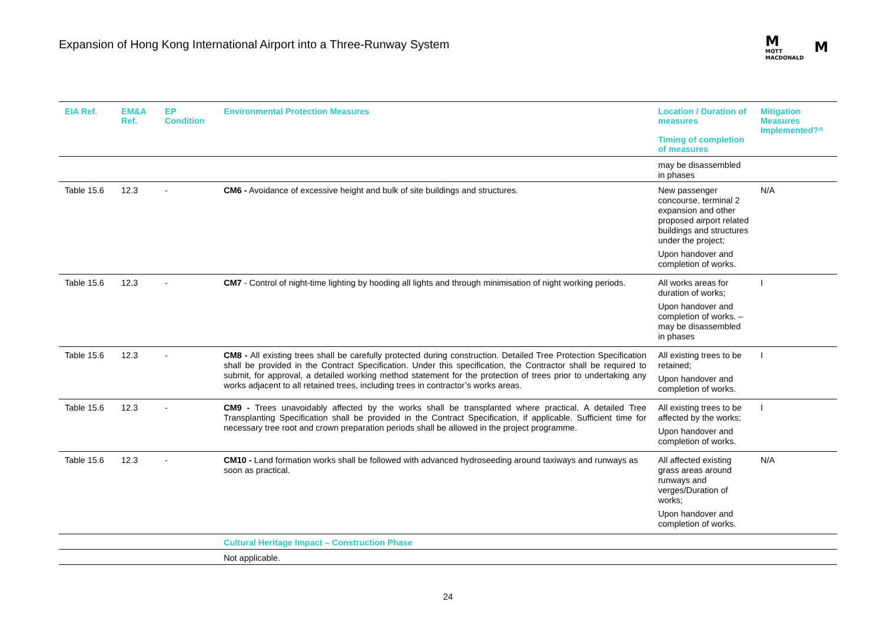Expansion of Hong Kong International Airport into a Three-Runway System
M
MOTT
MACDONALD
M
| EIA Ref. | EM&A Ref. | EP Condition | Environmental Protection Measures | Location / Duration of measures Timing of completion of measures | Mitigation Measures Implemented?^ |
| --- | --- | --- | --- | --- | --- |
| | | | | may be disassembled in phases | |
| Table 15.6 | 12.3 | - | CM6 - Avoidance of excessive height and bulk of site buildings and structures. | New passenger concourse, terminal 2 expansion and other proposed airport related buildings and structures under the project; Upon handover and completion of works. | N/A |
| Table 15.6 | 12.3 | - | CM7 - Control of night-time lighting by hooding all lights and through minimisation of night working periods. | All works areas for duration of works; Upon handover and completion of works. – may be disassembled in phases | I |
| Table 15.6 | 12.3 | - | CM8 - All existing trees shall be carefully protected during construction. Detailed Tree Protection Specification shall be provided in the Contract Specification. Under this specification, the Contractor shall be required to submit, for approval, a detailed working method statement for the protection of trees prior to undertaking any works adjacent to all retained trees, including trees in contractor’s works areas. | All existing trees to be retained; Upon handover and completion of works. | I |
| Table 15.6 | 12.3 | - | CM9 - Trees unavoidably affected by the works shall be transplanted where practical. A detailed Tree Transplanting Specification shall be provided in the Contract Specification, if applicable. Sufficient time for necessary tree root and crown preparation periods shall be allowed in the project programme. | All existing trees to be affected by the works; Upon handover and completion of works. | I |
| Table 15.6 | 12.3 | - | CM10 - Land formation works shall be followed with advanced hydroseeding around taxiways and runways as soon as practical. | All affected existing grass areas around runways and verges/Duration of works; Upon handover and completion of works. | N/A |
| | | | Cultural Heritage Impact – Construction Phase | | |
| | | | Not applicable. | | |
24